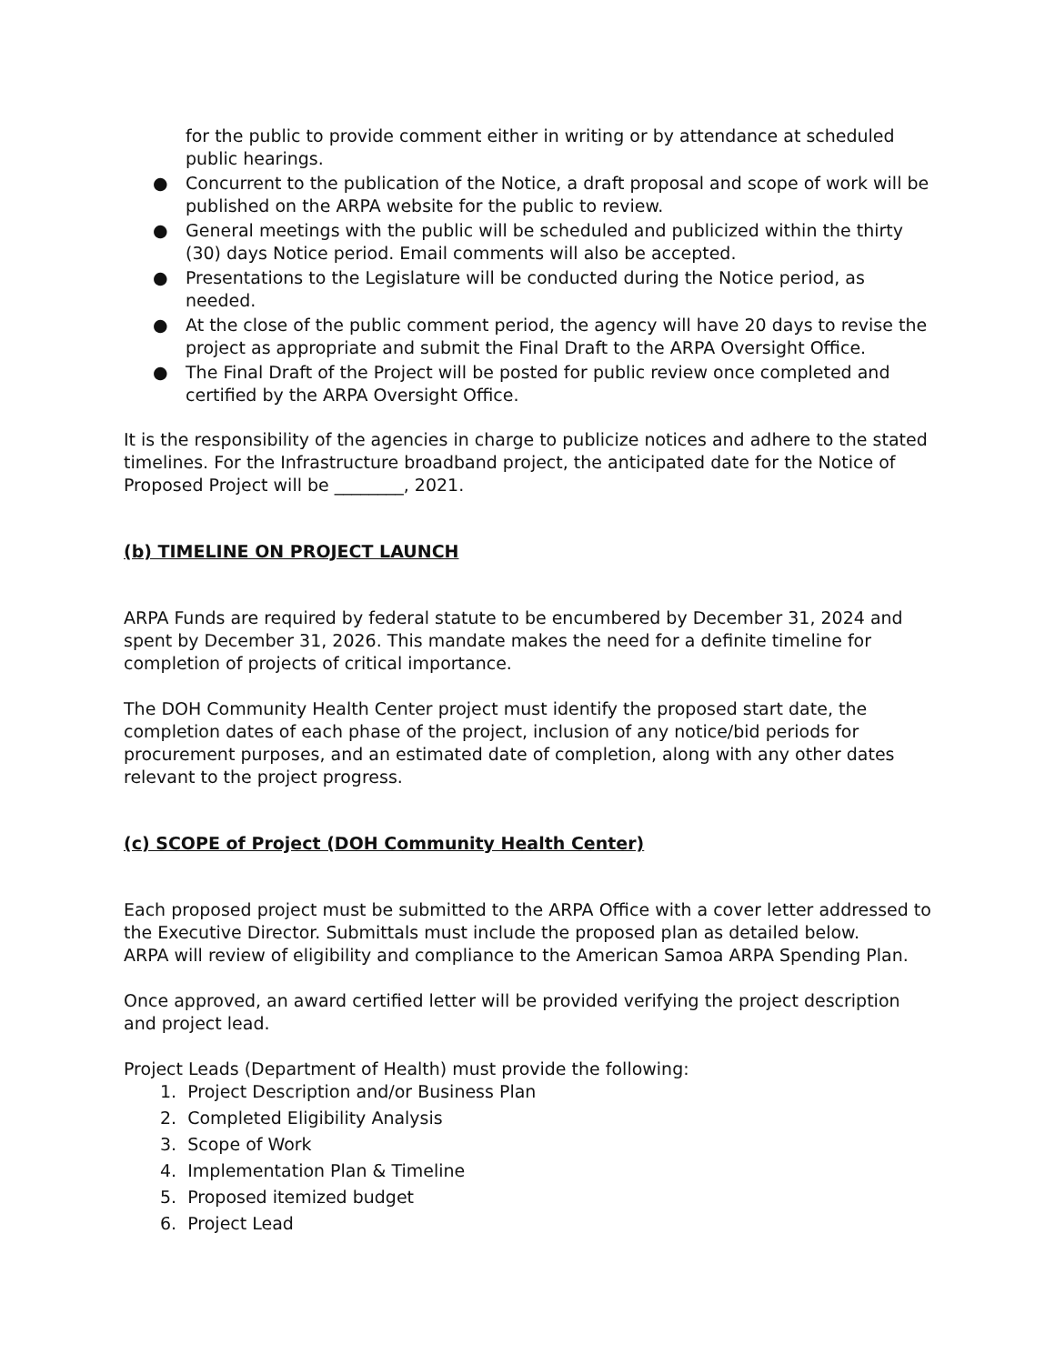for the public to provide comment either in writing or by attendance at scheduled public hearings.
● Concurrent to the publication of the Notice, a draft proposal and scope of work will be published on the ARPA website for the public to review.
● General meetings with the public will be scheduled and publicized within the thirty (30) days Notice period. Email comments will also be accepted.
● Presentations to the Legislature will be conducted during the Notice period, as needed.
● At the close of the public comment period, the agency will have 20 days to revise the project as appropriate and submit the Final Draft to the ARPA Oversight Office.
● The Final Draft of the Project will be posted for public review once completed and certified by the ARPA Oversight Office.
It is the responsibility of the agencies in charge to publicize notices and adhere to the stated timelines. For the Infrastructure broadband project, the anticipated date for the Notice of Proposed Project will be ________, 2021.
(b) TIMELINE ON PROJECT LAUNCH
ARPA Funds are required by federal statute to be encumbered by December 31, 2024 and spent by December 31, 2026. This mandate makes the need for a definite timeline for completion of projects of critical importance.
The DOH Community Health Center project must identify the proposed start date, the completion dates of each phase of the project, inclusion of any notice/bid periods for procurement purposes, and an estimated date of completion, along with any other dates relevant to the project progress.
(c) SCOPE of Project (DOH Community Health Center)
Each proposed project must be submitted to the ARPA Office with a cover letter addressed to the Executive Director. Submittals must include the proposed plan as detailed below.
ARPA will review of eligibility and compliance to the American Samoa ARPA Spending Plan.
Once approved, an award certified letter will be provided verifying the project description and project lead.
Project Leads (Department of Health) must provide the following:
1. Project Description and/or Business Plan
2. Completed Eligibility Analysis
3. Scope of Work
4. Implementation Plan & Timeline
5. Proposed itemized budget
6. Project Lead